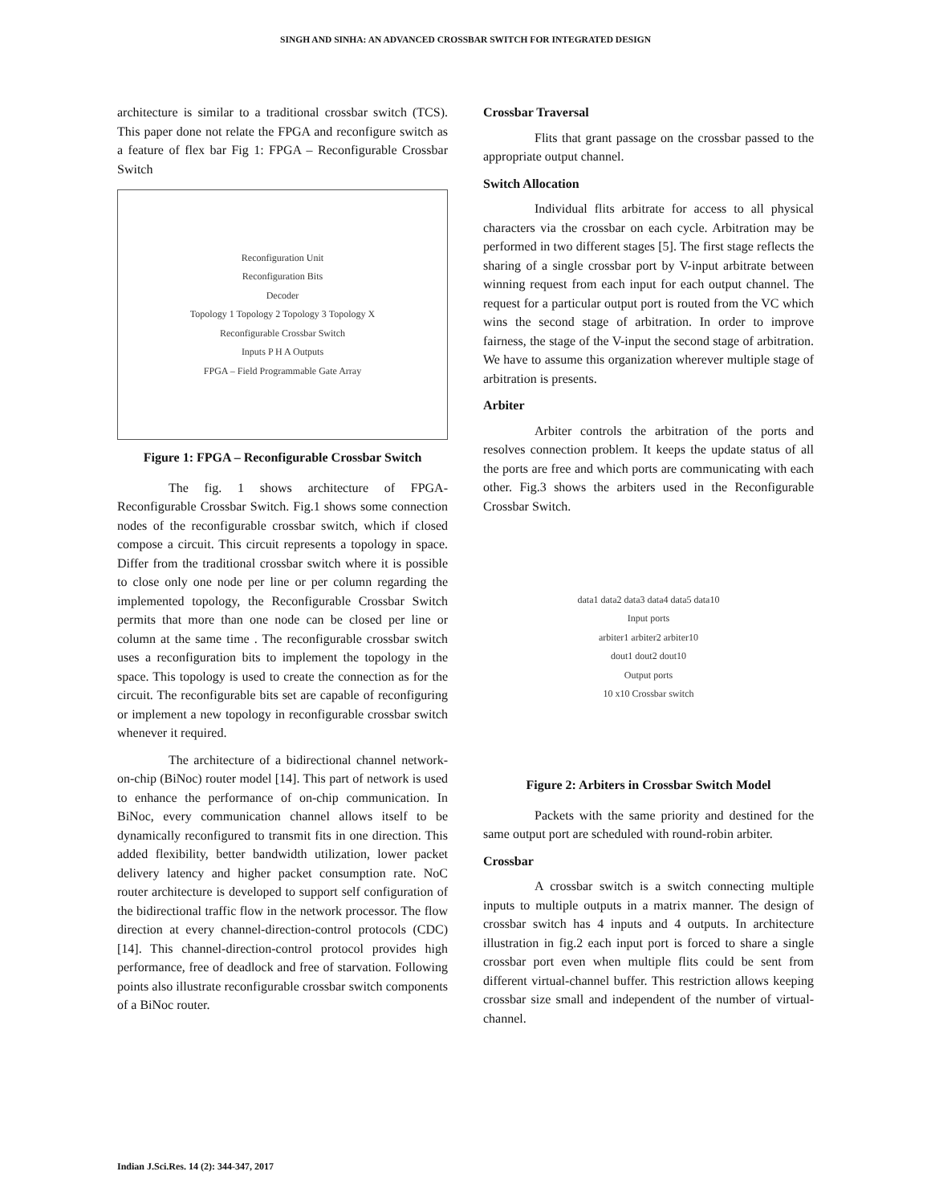SINGH AND SINHA: AN ADVANCED CROSSBAR SWITCH FOR INTEGRATED DESIGN
architecture is similar to a traditional crossbar switch (TCS). This paper done not relate the FPGA and reconfigure switch as a feature of flex bar Fig 1: FPGA – Reconfigurable Crossbar Switch
Reconfiguration Unit
Reconfiguration Bits
Decoder
Topology 1 Topology 2 Topology 3 Topology X
Reconfigurable Crossbar Switch
Inputs P H A Outputs
FPGA – Field Programmable Gate Array
Figure 1: FPGA – Reconfigurable Crossbar Switch
The fig. 1 shows architecture of FPGA-Reconfigurable Crossbar Switch. Fig.1 shows some connection nodes of the reconfigurable crossbar switch, which if closed compose a circuit. This circuit represents a topology in space. Differ from the traditional crossbar switch where it is possible to close only one node per line or per column regarding the implemented topology, the Reconfigurable Crossbar Switch permits that more than one node can be closed per line or column at the same time . The reconfigurable crossbar switch uses a reconfiguration bits to implement the topology in the space. This topology is used to create the connection as for the circuit. The reconfigurable bits set are capable of reconfiguring or implement a new topology in reconfigurable crossbar switch whenever it required.
The architecture of a bidirectional channel network-on-chip (BiNoc) router model [14]. This part of network is used to enhance the performance of on-chip communication. In BiNoc, every communication channel allows itself to be dynamically reconfigured to transmit fits in one direction. This added flexibility, better bandwidth utilization, lower packet delivery latency and higher packet consumption rate. NoC router architecture is developed to support self configuration of the bidirectional traffic flow in the network processor. The flow direction at every channel-direction-control protocols (CDC) [14]. This channel-direction-control protocol provides high performance, free of deadlock and free of starvation. Following points also illustrate reconfigurable crossbar switch components of a BiNoc router.
Crossbar Traversal
Flits that grant passage on the crossbar passed to the appropriate output channel.
Switch Allocation
Individual flits arbitrate for access to all physical characters via the crossbar on each cycle. Arbitration may be performed in two different stages [5]. The first stage reflects the sharing of a single crossbar port by V-input arbitrate between winning request from each input for each output channel. The request for a particular output port is routed from the VC which wins the second stage of arbitration. In order to improve fairness, the stage of the V-input the second stage of arbitration. We have to assume this organization wherever multiple stage of arbitration is presents.
Arbiter
Arbiter controls the arbitration of the ports and resolves connection problem. It keeps the update status of all the ports are free and which ports are communicating with each other. Fig.3 shows the arbiters used in the Reconfigurable Crossbar Switch.
data1 data2 data3 data4 data5 data10
Input ports
arbiter1 arbiter2 arbiter10
dout1 dout2 dout10
Output ports
10 x10 Crossbar switch
Figure 2: Arbiters in Crossbar Switch Model
Packets with the same priority and destined for the same output port are scheduled with round-robin arbiter.
Crossbar
A crossbar switch is a switch connecting multiple inputs to multiple outputs in a matrix manner. The design of crossbar switch has 4 inputs and 4 outputs. In architecture illustration in fig.2 each input port is forced to share a single crossbar port even when multiple flits could be sent from different virtual-channel buffer. This restriction allows keeping crossbar size small and independent of the number of virtual-channel.
Indian J.Sci.Res. 14 (2): 344-347, 2017